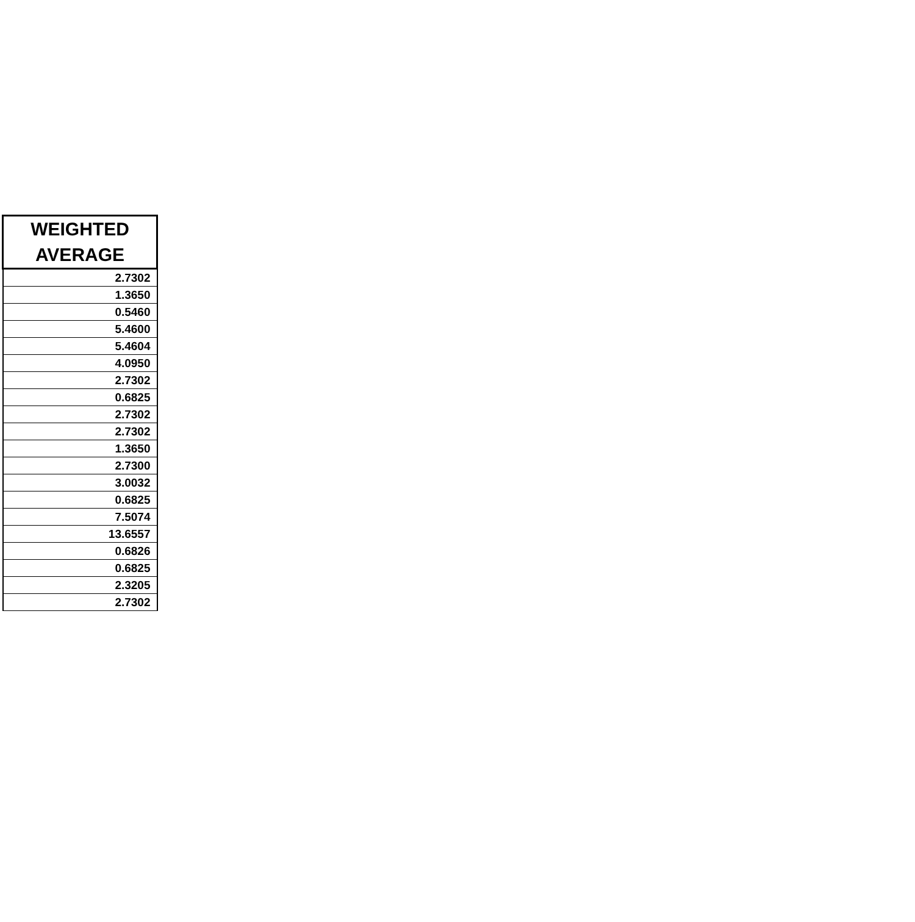| WEIGHTED AVERAGE |
| --- |
| 2.7302 |
| 1.3650 |
| 0.5460 |
| 5.4600 |
| 5.4604 |
| 4.0950 |
| 2.7302 |
| 0.6825 |
| 2.7302 |
| 2.7302 |
| 1.3650 |
| 2.7300 |
| 3.0032 |
| 0.6825 |
| 7.5074 |
| 13.6557 |
| 0.6826 |
| 0.6825 |
| 2.3205 |
| 2.7302 |